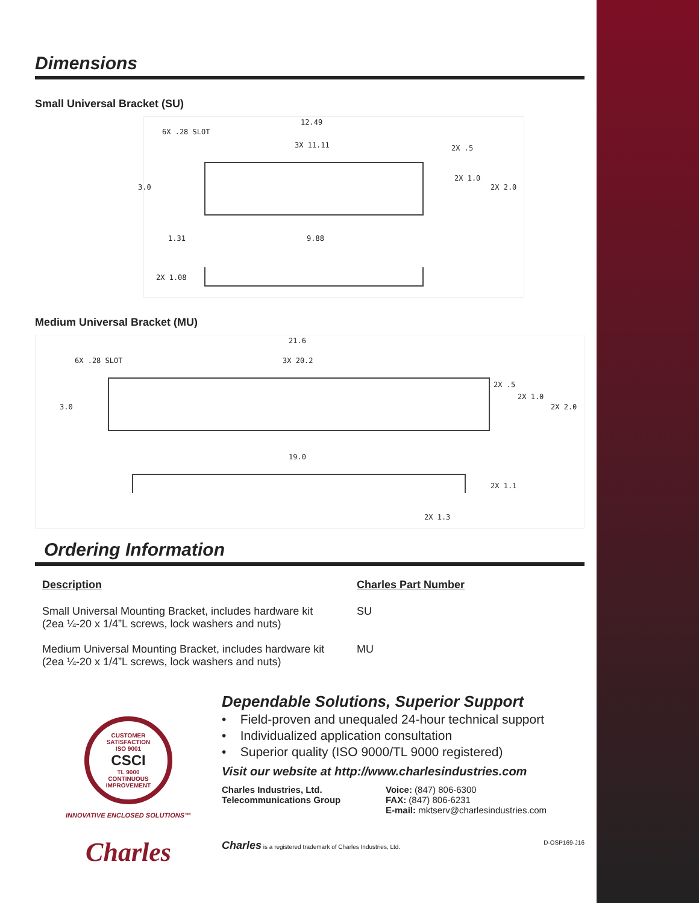Dimensions
Small Universal Bracket (SU)
12.49
6X .28 SLOT
3X 11.11 2X .5
3.0
2X 1.0
2X 2.0
1.31 9.88
2X 1.08
Medium Universal Bracket (MU)
21.6
6X .28 SLOT 3X 20.2
3.0
2X .5
2X 1.0
2X 2.0
19.0
2X 1.1
2X 1.3
Ordering Information
| Description | Charles Part Number |
| --- | --- |
| Small Universal Mounting Bracket, includes hardware kit (2ea ¼-20 x 1/4”L screws, lock washers and nuts) | SU |
| Medium Universal Mounting Bracket, includes hardware kit (2ea ¼-20 x 1/4”L screws, lock washers and nuts) | MU |
CUSTOMER SATISFACTION
ISO 9001
CSCI
TL 9000
CONTINUOUS IMPROVEMENT
INNOVATIVE ENCLOSED SOLUTIONS™
Charles
Dependable Solutions, Superior Support
• Field-proven and unequaled 24-hour technical support
• Individualized application consultation
• Superior quality (ISO 9000/TL 9000 registered)
Visit our website at http://www.charlesindustries.com
Charles Industries, Ltd.
Telecommunications Group
Voice: (847) 806-6300
FAX: (847) 806-6231
E-mail: mktserv@charlesindustries.com
Charles is a registered trademark of Charles Industries, Ltd. D-OSP169-J16